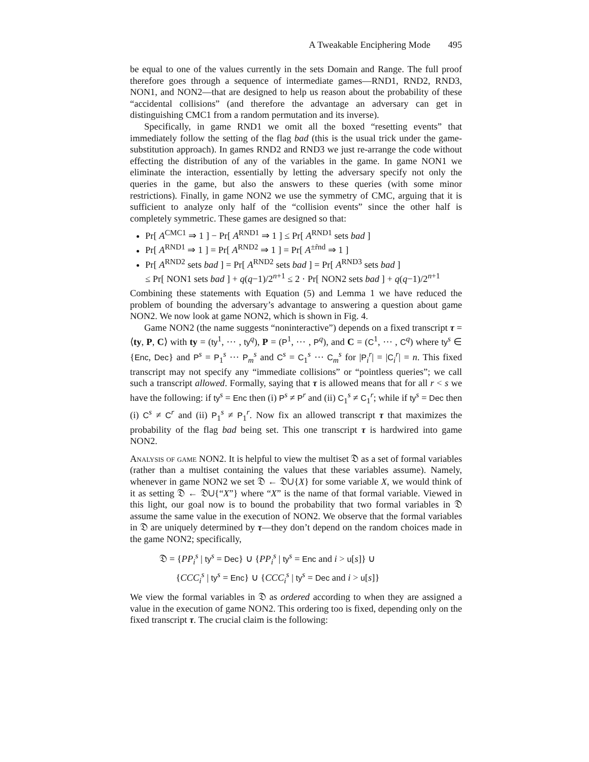A Tweakable Enciphering Mode 495
be equal to one of the values currently in the sets Domain and Range. The full proof therefore goes through a sequence of intermediate games—RND1, RND2, RND3, NON1, and NON2—that are designed to help us reason about the probability of these “accidental collisions” (and therefore the advantage an adversary can get in distinguishing CMC1 from a random permutation and its inverse).
Specifically, in game RND1 we omit all the boxed “resetting events” that immediately follow the setting of the flag bad (this is the usual trick under the game-substitution approach). In games RND2 and RND3 we just re-arrange the code without effecting the distribution of any of the variables in the game. In game NON1 we eliminate the interaction, essentially by letting the adversary specify not only the queries in the game, but also the answers to these queries (with some minor restrictions). Finally, in game NON2 we use the symmetry of CMC, arguing that it is sufficient to analyze only half of the “collision events” since the other half is completely symmetric. These games are designed so that:
Pr[ A<sup>CMC1</sup> ⇒ 1 ] − Pr[ A<sup>RND1</sup> ⇒ 1 ] ≤ Pr[ A<sup>RND1</sup> sets bad ]
Pr[ A<sup>RND1</sup> ⇒ 1 ] = Pr[ A<sup>RND2</sup> ⇒ 1 ] = Pr[ A<sup>±r̃nd</sup> ⇒ 1 ]
Pr[ A<sup>RND2</sup> sets bad ] = Pr[ A<sup>RND2</sup> sets bad ] = Pr[ A<sup>RND3</sup> sets bad ]
≤ Pr[ NON1 sets bad ] + q(q−1)/2<sup>n+1</sup> ≤ 2 · Pr[ NON2 sets bad ] + q(q−1)/2<sup>n+1</sup>
Combining these statements with Equation (5) and Lemma 1 we have reduced the problem of bounding the adversary’s advantage to answering a question about game NON2. We now look at game NON2, which is shown in Fig. 4.
Game NON2 (the name suggests “noninteractive”) depends on a fixed transcript τ = ⟨ty, P, C⟩ with ty = (ty<sup>1</sup>, ⋯ , ty<sup>q</sup>), P = (P<sup>1</sup>, ⋯ , P<sup>q</sup>), and C = (C<sup>1</sup>, ⋯ , C<sup>q</sup>) where ty<sup>s</sup> ∈ {Enc, Dec} and P<sup>s</sup> = P<sub>1</sub><sup>s</sup> ⋯ P<sub>m</sub><sup>s</sup> and C<sup>s</sup> = C<sub>1</sub><sup>s</sup> ⋯ C<sub>m</sub><sup>s</sup> for |P<sub>i</sub><sup>r</sup>| = |C<sub>i</sub><sup>r</sup>| = n. This fixed transcript may not specify any “immediate collisions” or “pointless queries”; we call such a transcript allowed. Formally, saying that τ is allowed means that for all r < s we have the following: if ty<sup>s</sup> = Enc then (i) P<sup>s</sup> ≠ P<sup>r</sup> and (ii) C<sub>1</sub><sup>s</sup> ≠ C<sub>1</sub><sup>r</sup>; while if ty<sup>s</sup> = Dec then (i) C<sup>s</sup> ≠ C<sup>r</sup> and (ii) P<sub>1</sub><sup>s</sup> ≠ P<sub>1</sub><sup>r</sup>. Now fix an allowed transcript τ that maximizes the probability of the flag bad being set. This one transcript τ is hardwired into game NON2.
Analysis of game NON2. It is helpful to view the multiset 𝔇 as a set of formal variables (rather than a multiset containing the values that these variables assume). Namely, whenever in game NON2 we set 𝔇 ← 𝔇∪{X} for some variable X, we would think of it as setting 𝔇 ← 𝔇∪{“X”} where “X” is the name of that formal variable. Viewed in this light, our goal now is to bound the probability that two formal variables in 𝔇 assume the same value in the execution of NON2. We observe that the formal variables in 𝔇 are uniquely determined by τ—they don’t depend on the random choices made in the game NON2; specifically,
𝔇 = {PP<sub>i</sub><sup>s</sup> | ty<sup>s</sup> = Dec} ∪ {PP<sub>i</sub><sup>s</sup> | ty<sup>s</sup> = Enc and i > u[s]} ∪
{CCC<sub>i</sub><sup>s</sup> | ty<sup>s</sup> = Enc} ∪ {CCC<sub>i</sub><sup>s</sup> | ty<sup>s</sup> = Dec and i > u[s]}
We view the formal variables in 𝔇 as ordered according to when they are assigned a value in the execution of game NON2. This ordering too is fixed, depending only on the fixed transcript τ. The crucial claim is the following: